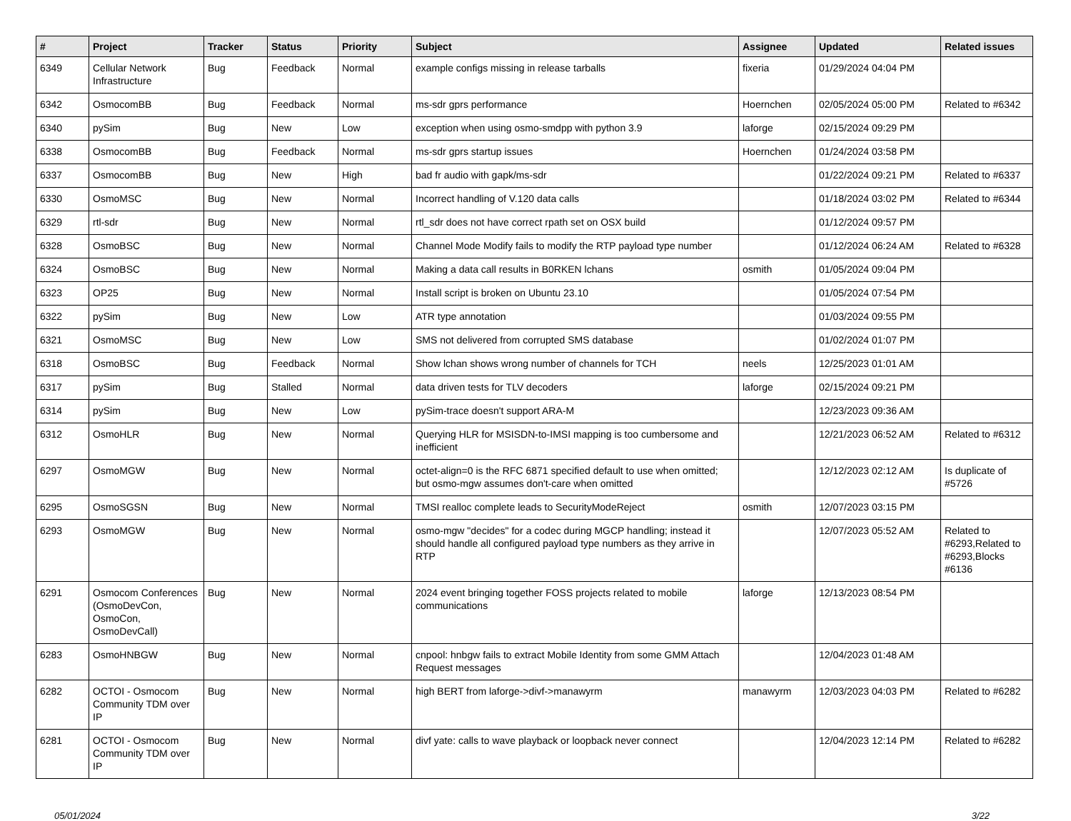| # | Project | Tracker | Status | Priority | Subject | Assignee | Updated | Related issues |
| --- | --- | --- | --- | --- | --- | --- | --- | --- |
| 6349 | Cellular Network Infrastructure | Bug | Feedback | Normal | example configs missing in release tarballs | fixeria | 01/29/2024 04:04 PM | |
| 6342 | OsmocomBB | Bug | Feedback | Normal | ms-sdr gprs performance | Hoernchen | 02/05/2024 05:00 PM | Related to #6342 |
| 6340 | pySim | Bug | New | Low | exception when using osmo-smdpp with python 3.9 | laforge | 02/15/2024 09:29 PM | |
| 6338 | OsmocomBB | Bug | Feedback | Normal | ms-sdr gprs startup issues | Hoernchen | 01/24/2024 03:58 PM | |
| 6337 | OsmocomBB | Bug | New | High | bad fr audio with gapk/ms-sdr | | 01/22/2024 09:21 PM | Related to #6337 |
| 6330 | OsmoMSC | Bug | New | Normal | Incorrect handling of V.120 data calls | | 01/18/2024 03:02 PM | Related to #6344 |
| 6329 | rtl-sdr | Bug | New | Normal | rtl_sdr does not have correct rpath set on OSX build | | 01/12/2024 09:57 PM | |
| 6328 | OsmoBSC | Bug | New | Normal | Channel Mode Modify fails to modify the RTP payload type number | | 01/12/2024 06:24 AM | Related to #6328 |
| 6324 | OsmoBSC | Bug | New | Normal | Making a data call results in B0RKEN lchans | osmith | 01/05/2024 09:04 PM | |
| 6323 | OP25 | Bug | New | Normal | Install script is broken on Ubuntu 23.10 | | 01/05/2024 07:54 PM | |
| 6322 | pySim | Bug | New | Low | ATR type annotation | | 01/03/2024 09:55 PM | |
| 6321 | OsmoMSC | Bug | New | Low | SMS not delivered from corrupted SMS database | | 01/02/2024 01:07 PM | |
| 6318 | OsmoBSC | Bug | Feedback | Normal | Show lchan shows wrong number of channels for TCH | neels | 12/25/2023 01:01 AM | |
| 6317 | pySim | Bug | Stalled | Normal | data driven tests for TLV decoders | laforge | 02/15/2024 09:21 PM | |
| 6314 | pySim | Bug | New | Low | pySim-trace doesn't support ARA-M | | 12/23/2023 09:36 AM | |
| 6312 | OsmoHLR | Bug | New | Normal | Querying HLR for MSISDN-to-IMSI mapping is too cumbersome and inefficient | | 12/21/2023 06:52 AM | Related to #6312 |
| 6297 | OsmoMGW | Bug | New | Normal | octet-align=0 is the RFC 6871 specified default to use when omitted; but osmo-mgw assumes don't-care when omitted | | 12/12/2023 02:12 AM | Is duplicate of #5726 |
| 6295 | OsmoSGSN | Bug | New | Normal | TMSI realloc complete leads to SecurityModeReject | osmith | 12/07/2023 03:15 PM | |
| 6293 | OsmoMGW | Bug | New | Normal | osmo-mgw "decides" for a codec during MGCP handling; instead it should handle all configured payload type numbers as they arrive in RTP | | 12/07/2023 05:52 AM | Related to #6293,Related to #6293,Blocks #6136 |
| 6291 | Osmocom Conferences (OsmoDevCon, OsmoCon, OsmoDevCall) | Bug | New | Normal | 2024 event bringing together FOSS projects related to mobile communications | laforge | 12/13/2023 08:54 PM | |
| 6283 | OsmoHNBGW | Bug | New | Normal | cnpool: hnbgw fails to extract Mobile Identity from some GMM Attach Request messages | | 12/04/2023 01:48 AM | |
| 6282 | OCTOI - Osmocom Community TDM over IP | Bug | New | Normal | high BERT from laforge->divf->manawyrm | manawyrm | 12/03/2023 04:03 PM | Related to #6282 |
| 6281 | OCTOI - Osmocom Community TDM over IP | Bug | New | Normal | divf yate: calls to wave playback or loopback never connect | | 12/04/2023 12:14 PM | Related to #6282 |
05/01/2024 3/22